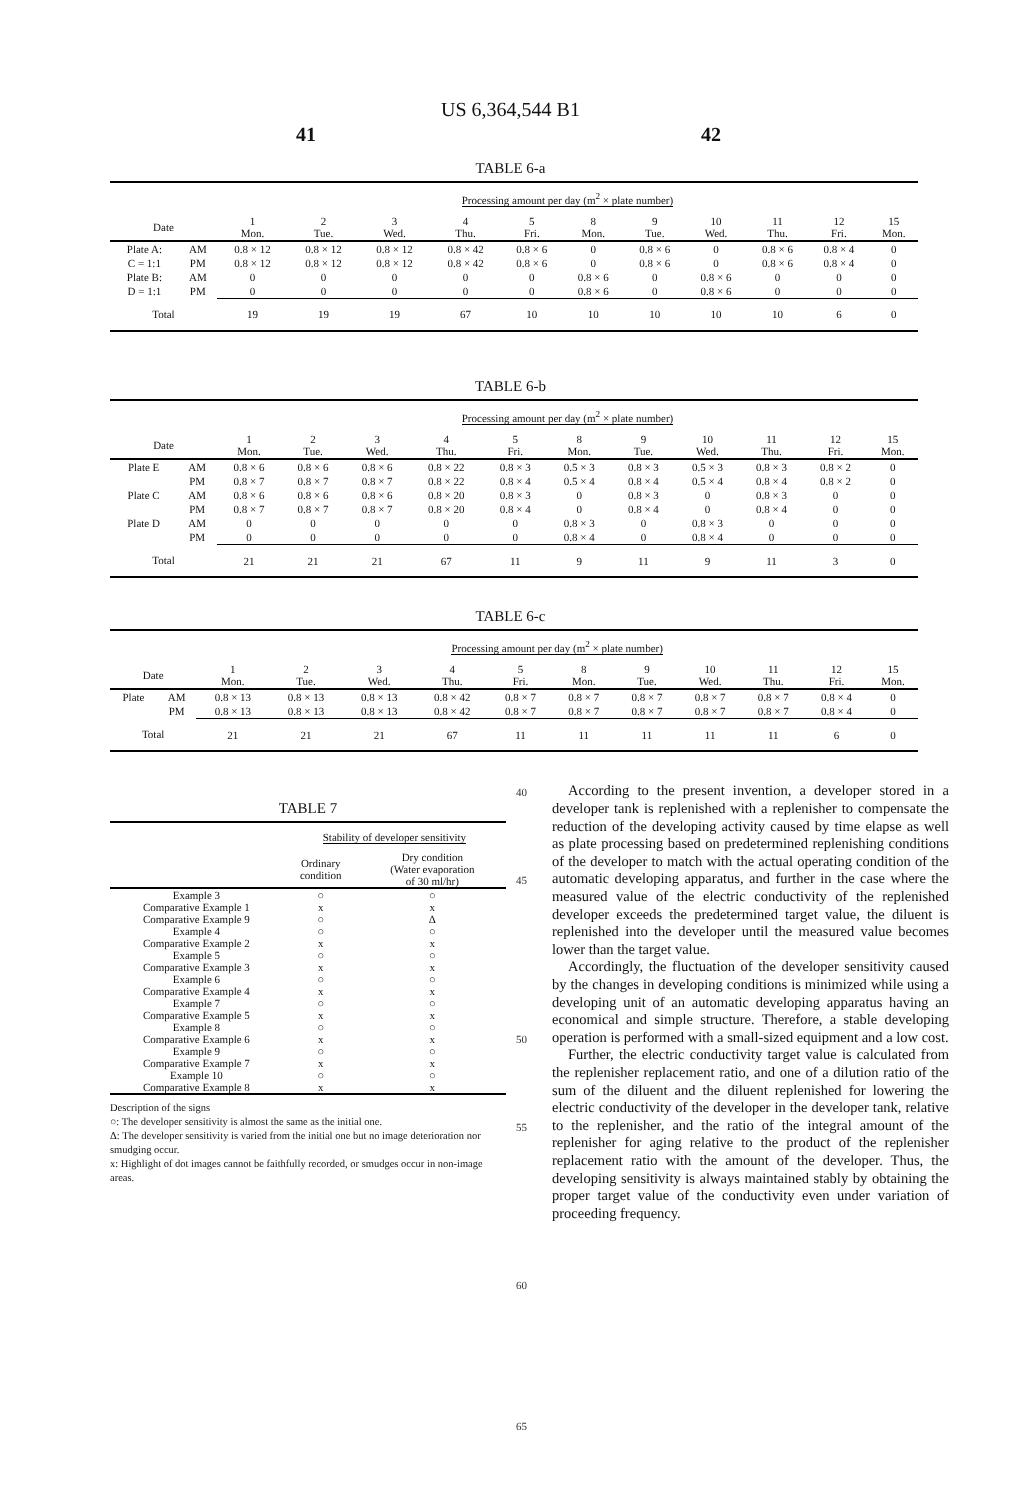US 6,364,544 B1
41 42
TABLE 6-a
| | | Processing amount per day (m<sup>2</sup> × plate number) | | | | | | | | | | |
| Date | | 1 Mon. | 2 Tue. | 3 Wed. | 4 Thu. | 5 Fri. | 8 Mon. | 9 Tue. | 10 Wed. | 11 Thu. | 12 Fri. | 15 Mon. |
| Plate A: | AM | 0.8 × 12 | 0.8 × 12 | 0.8 × 12 | 0.8 × 42 | 0.8 × 6 | 0 | 0.8 × 6 | 0 | 0.8 × 6 | 0.8 × 4 | 0 |
| C = 1:1 | PM | 0.8 × 12 | 0.8 × 12 | 0.8 × 12 | 0.8 × 42 | 0.8 × 6 | 0 | 0.8 × 6 | 0 | 0.8 × 6 | 0.8 × 4 | 0 |
| Plate B: | AM | 0 | 0 | 0 | 0 | 0 | 0.8 × 6 | 0 | 0.8 × 6 | 0 | 0 | 0 |
| D = 1:1 | PM | 0 | 0 | 0 | 0 | 0 | 0.8 × 6 | 0 | 0.8 × 6 | 0 | 0 | 0 |
| Total | | 19 | 19 | 19 | 67 | 10 | 10 | 10 | 10 | 10 | 6 | 0 |
TABLE 6-b
| | | Processing amount per day (m<sup>2</sup> × plate number) | | | | | | | | | | |
| Date | | 1 Mon. | 2 Tue. | 3 Wed. | 4 Thu. | 5 Fri. | 8 Mon. | 9 Tue. | 10 Wed. | 11 Thu. | 12 Fri. | 15 Mon. |
| Plate E | AM | 0.8 × 6 | 0.8 × 6 | 0.8 × 6 | 0.8 × 22 | 0.8 × 3 | 0.5 × 3 | 0.8 × 3 | 0.5 × 3 | 0.8 × 3 | 0.8 × 2 | 0 |
| | PM | 0.8 × 7 | 0.8 × 7 | 0.8 × 7 | 0.8 × 22 | 0.8 × 4 | 0.5 × 4 | 0.8 × 4 | 0.5 × 4 | 0.8 × 4 | 0.8 × 2 | 0 |
| Plate C | AM | 0.8 × 6 | 0.8 × 6 | 0.8 × 6 | 0.8 × 20 | 0.8 × 3 | 0 | 0.8 × 3 | 0 | 0.8 × 3 | 0 | 0 |
| | PM | 0.8 × 7 | 0.8 × 7 | 0.8 × 7 | 0.8 × 20 | 0.8 × 4 | 0 | 0.8 × 4 | 0 | 0.8 × 4 | 0 | 0 |
| Plate D | AM | 0 | 0 | 0 | 0 | 0 | 0.8 × 3 | 0 | 0.8 × 3 | 0 | 0 | 0 |
| | PM | 0 | 0 | 0 | 0 | 0 | 0.8 × 4 | 0 | 0.8 × 4 | 0 | 0 | 0 |
| Total | | 21 | 21 | 21 | 67 | 11 | 9 | 11 | 9 | 11 | 3 | 0 |
TABLE 6-c
| | | Processing amount per day (m<sup>2</sup> × plate number) | | | | | | | | | | |
| Date | | 1 Mon. | 2 Tue. | 3 Wed. | 4 Thu. | 5 Fri. | 8 Mon. | 9 Tue. | 10 Wed. | 11 Thu. | 12 Fri. | 15 Mon. |
| Plate | AM | 0.8 × 13 | 0.8 × 13 | 0.8 × 13 | 0.8 × 42 | 0.8 × 7 | 0.8 × 7 | 0.8 × 7 | 0.8 × 7 | 0.8 × 7 | 0.8 × 4 | 0 |
| | PM | 0.8 × 13 | 0.8 × 13 | 0.8 × 13 | 0.8 × 42 | 0.8 × 7 | 0.8 × 7 | 0.8 × 7 | 0.8 × 7 | 0.8 × 7 | 0.8 × 4 | 0 |
| Total | | 21 | 21 | 21 | 67 | 11 | 11 | 11 | 11 | 11 | 6 | 0 |
TABLE 7
| | Stability of developer sensitivity | |
| | Ordinary condition | Dry condition (Water evaporation of 30 ml/hr) |
| Example 3 | ○ | ○ |
| Comparative Example 1 | x | x |
| Comparative Example 9 | ○ | Δ |
| Example 4 | ○ | ○ |
| Comparative Example 2 | x | x |
| Example 5 | ○ | ○ |
| Comparative Example 3 | x | x |
| Example 6 | ○ | ○ |
| Comparative Example 4 | x | x |
| Example 7 | ○ | ○ |
| Comparative Example 5 | x | x |
| Example 8 | ○ | ○ |
| Comparative Example 6 | x | x |
| Example 9 | ○ | ○ |
| Comparative Example 7 | x | x |
| Example 10 | ○ | ○ |
| Comparative Example 8 | x | x |
Description of the signs
○: The developer sensitivity is almost the same as the initial one.
Δ: The developer sensitivity is varied from the initial one but no image deterioration nor smudging occur.
x: Highlight of dot images cannot be faithfully recorded, or smudges occur in non-image areas.
40
45
50
55
60
65
According to the present invention, a developer stored in a developer tank is replenished with a replenisher to compensate the reduction of the developing activity caused by time elapse as well as plate processing based on predetermined replenishing conditions of the developer to match with the actual operating condition of the automatic developing apparatus, and further in the case where the measured value of the electric conductivity of the replenished developer exceeds the predetermined target value, the diluent is replenished into the developer until the measured value becomes lower than the target value.
Accordingly, the fluctuation of the developer sensitivity caused by the changes in developing conditions is minimized while using a developing unit of an automatic developing apparatus having an economical and simple structure. Therefore, a stable developing operation is performed with a small-sized equipment and a low cost.
Further, the electric conductivity target value is calculated from the replenisher replacement ratio, and one of a dilution ratio of the sum of the diluent and the diluent replenished for lowering the electric conductivity of the developer in the developer tank, relative to the replenisher, and the ratio of the integral amount of the replenisher for aging relative to the product of the replenisher replacement ratio with the amount of the developer. Thus, the developing sensitivity is always maintained stably by obtaining the proper target value of the conductivity even under variation of proceeding frequency.